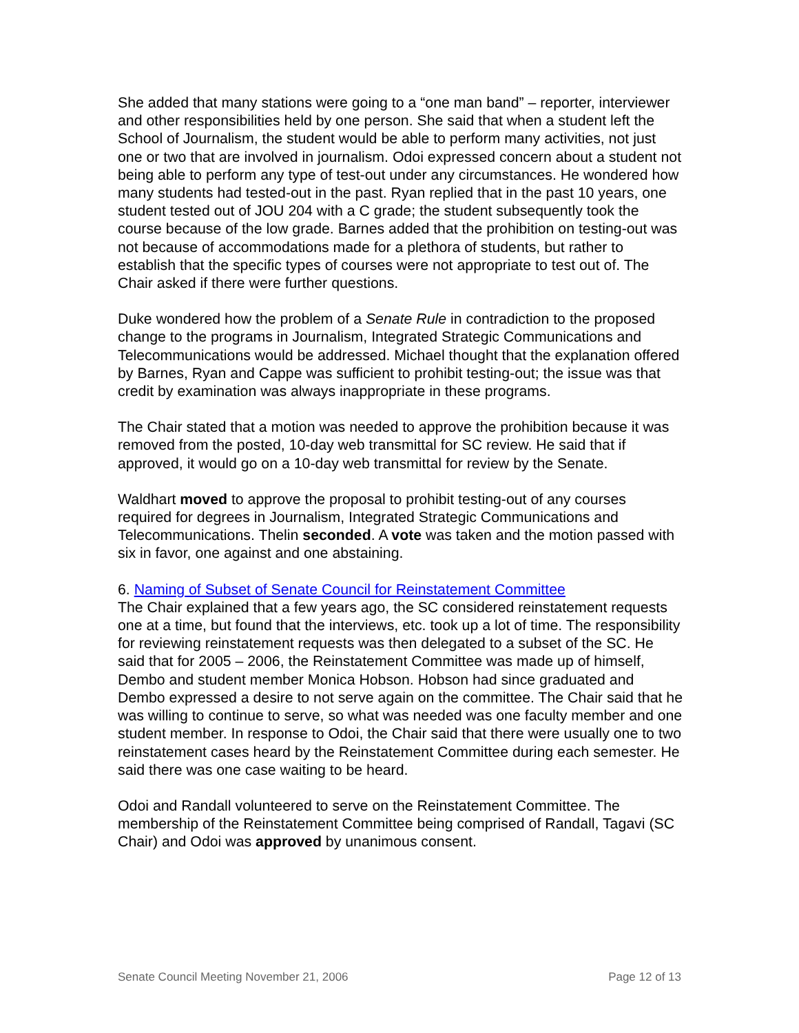She added that many stations were going to a “one man band” – reporter, interviewer and other responsibilities held by one person. She said that when a student left the School of Journalism, the student would be able to perform many activities, not just one or two that are involved in journalism. Odoi expressed concern about a student not being able to perform any type of test-out under any circumstances. He wondered how many students had tested-out in the past. Ryan replied that in the past 10 years, one student tested out of JOU 204 with a C grade; the student subsequently took the course because of the low grade. Barnes added that the prohibition on testing-out was not because of accommodations made for a plethora of students, but rather to establish that the specific types of courses were not appropriate to test out of. The Chair asked if there were further questions.
Duke wondered how the problem of a Senate Rule in contradiction to the proposed change to the programs in Journalism, Integrated Strategic Communications and Telecommunications would be addressed. Michael thought that the explanation offered by Barnes, Ryan and Cappe was sufficient to prohibit testing-out; the issue was that credit by examination was always inappropriate in these programs.
The Chair stated that a motion was needed to approve the prohibition because it was removed from the posted, 10-day web transmittal for SC review. He said that if approved, it would go on a 10-day web transmittal for review by the Senate.
Waldhart moved to approve the proposal to prohibit testing-out of any courses required for degrees in Journalism, Integrated Strategic Communications and Telecommunications. Thelin seconded. A vote was taken and the motion passed with six in favor, one against and one abstaining.
6. Naming of Subset of Senate Council for Reinstatement Committee
The Chair explained that a few years ago, the SC considered reinstatement requests one at a time, but found that the interviews, etc. took up a lot of time. The responsibility for reviewing reinstatement requests was then delegated to a subset of the SC. He said that for 2005 – 2006, the Reinstatement Committee was made up of himself, Dembo and student member Monica Hobson. Hobson had since graduated and Dembo expressed a desire to not serve again on the committee. The Chair said that he was willing to continue to serve, so what was needed was one faculty member and one student member. In response to Odoi, the Chair said that there were usually one to two reinstatement cases heard by the Reinstatement Committee during each semester. He said there was one case waiting to be heard.
Odoi and Randall volunteered to serve on the Reinstatement Committee. The membership of the Reinstatement Committee being comprised of Randall, Tagavi (SC Chair) and Odoi was approved by unanimous consent.
Senate Council Meeting November 21, 2006 Page 12 of 13